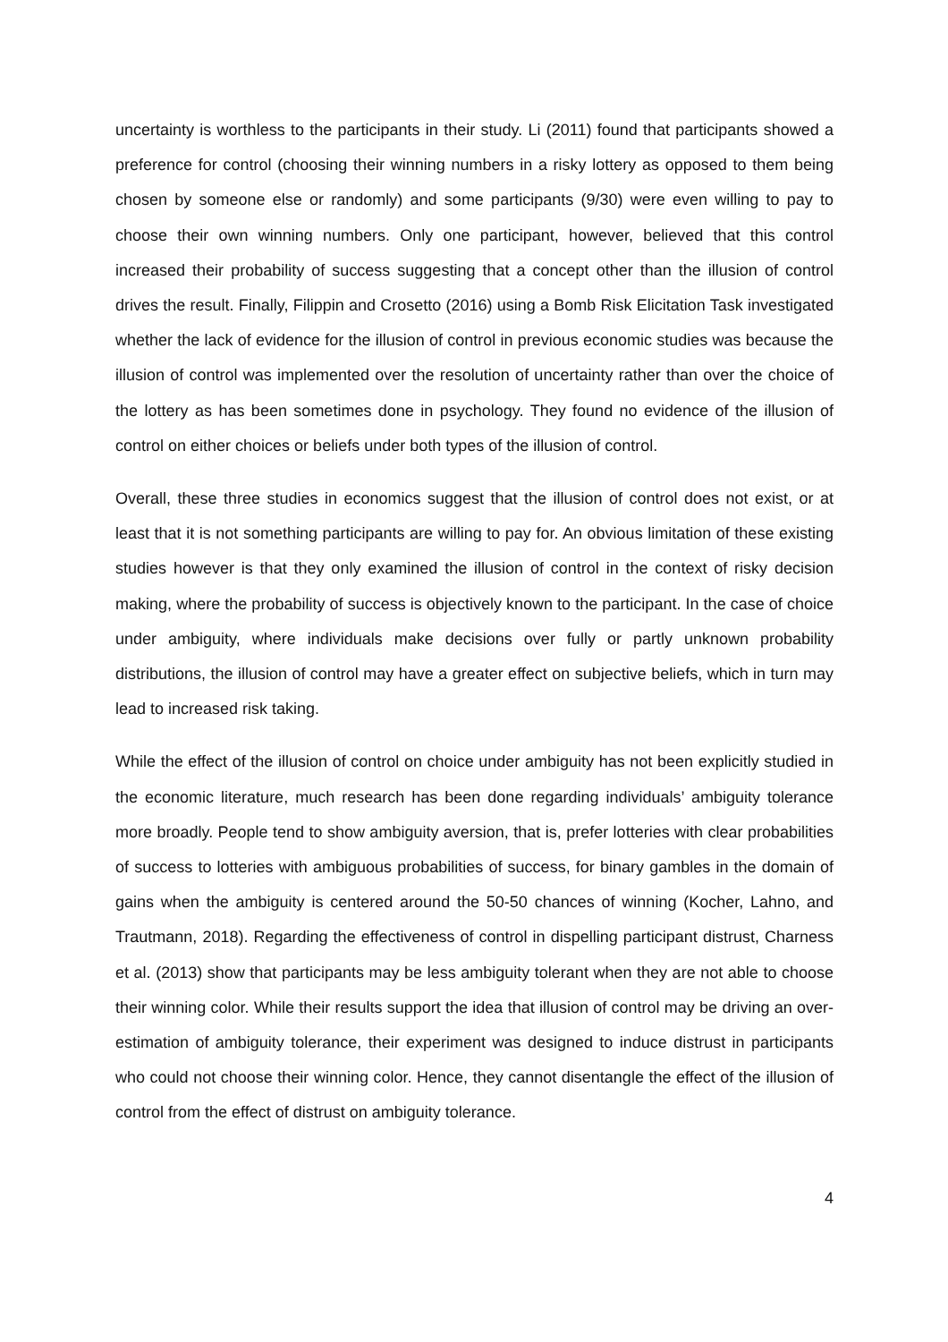uncertainty is worthless to the participants in their study. Li (2011) found that participants showed a preference for control (choosing their winning numbers in a risky lottery as opposed to them being chosen by someone else or randomly) and some participants (9/30) were even willing to pay to choose their own winning numbers. Only one participant, however, believed that this control increased their probability of success suggesting that a concept other than the illusion of control drives the result. Finally, Filippin and Crosetto (2016) using a Bomb Risk Elicitation Task investigated whether the lack of evidence for the illusion of control in previous economic studies was because the illusion of control was implemented over the resolution of uncertainty rather than over the choice of the lottery as has been sometimes done in psychology. They found no evidence of the illusion of control on either choices or beliefs under both types of the illusion of control.
Overall, these three studies in economics suggest that the illusion of control does not exist, or at least that it is not something participants are willing to pay for. An obvious limitation of these existing studies however is that they only examined the illusion of control in the context of risky decision making, where the probability of success is objectively known to the participant. In the case of choice under ambiguity, where individuals make decisions over fully or partly unknown probability distributions, the illusion of control may have a greater effect on subjective beliefs, which in turn may lead to increased risk taking.
While the effect of the illusion of control on choice under ambiguity has not been explicitly studied in the economic literature, much research has been done regarding individuals’ ambiguity tolerance more broadly. People tend to show ambiguity aversion, that is, prefer lotteries with clear probabilities of success to lotteries with ambiguous probabilities of success, for binary gambles in the domain of gains when the ambiguity is centered around the 50-50 chances of winning (Kocher, Lahno, and Trautmann, 2018). Regarding the effectiveness of control in dispelling participant distrust, Charness et al. (2013) show that participants may be less ambiguity tolerant when they are not able to choose their winning color. While their results support the idea that illusion of control may be driving an over-estimation of ambiguity tolerance, their experiment was designed to induce distrust in participants who could not choose their winning color. Hence, they cannot disentangle the effect of the illusion of control from the effect of distrust on ambiguity tolerance.
4